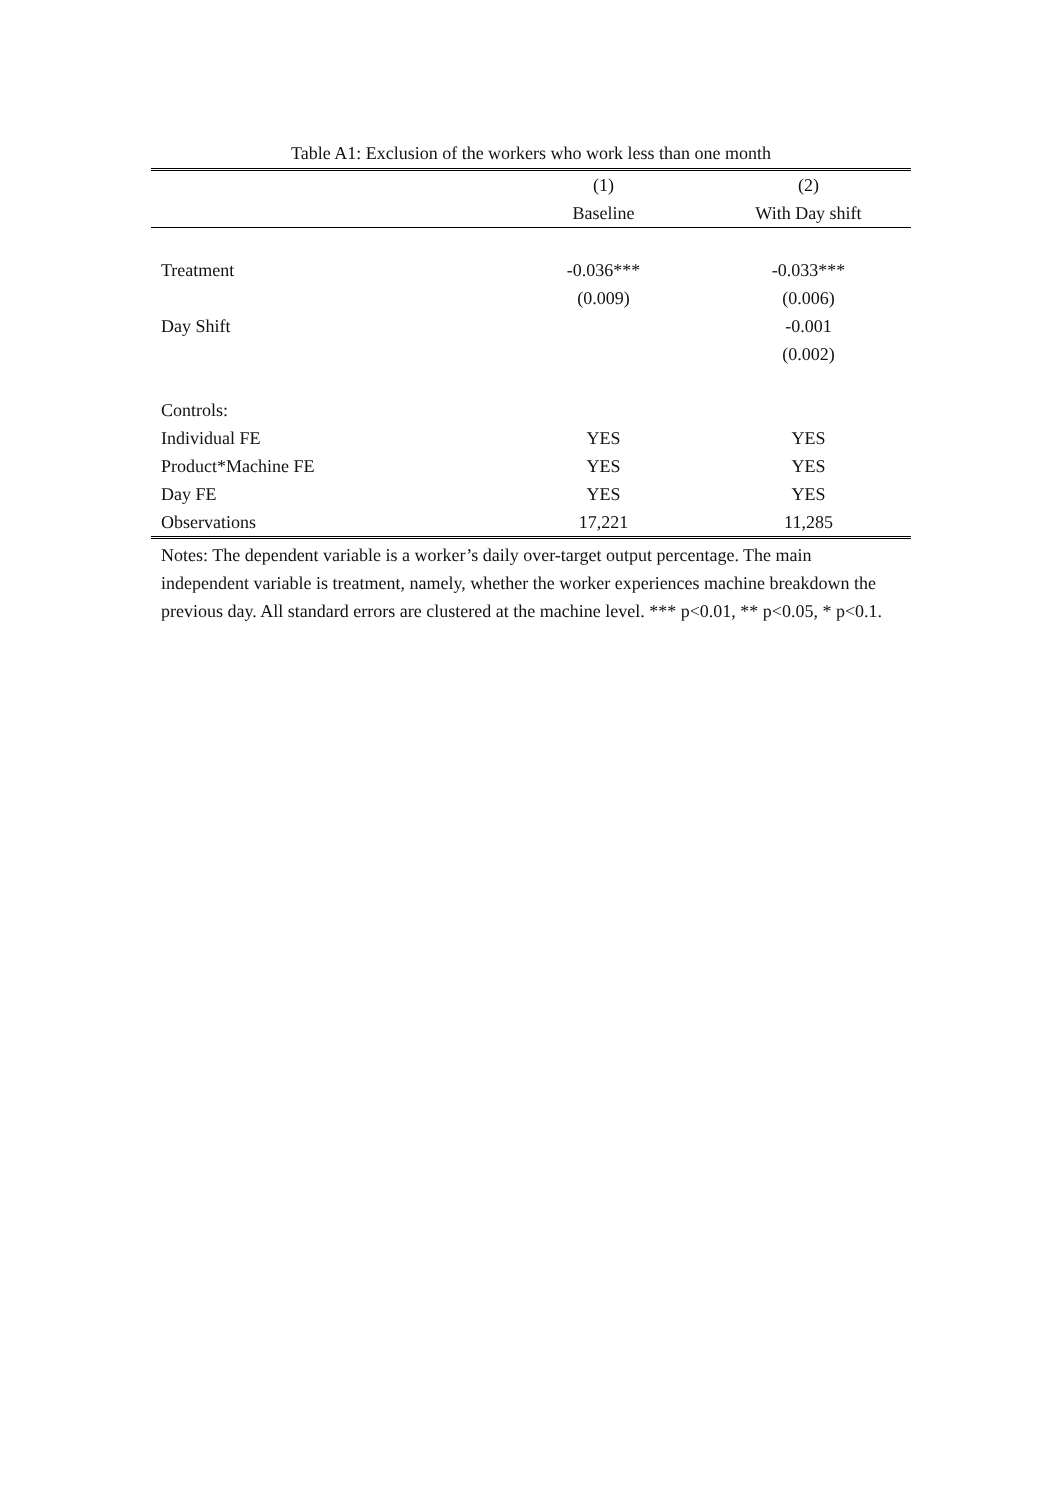Table A1: Exclusion of the workers who work less than one month
| | (1) | (2) |
| --- | --- | --- |
| | Baseline | With Day shift |
| Treatment | -0.036*** | -0.033*** |
| | (0.009) | (0.006) |
| Day Shift | | -0.001 |
| | | (0.002) |
| Controls: | | |
| Individual FE | YES | YES |
| Product*Machine FE | YES | YES |
| Day FE | YES | YES |
| Observations | 17,221 | 11,285 |
Notes: The dependent variable is a worker’s daily over-target output percentage. The main independent variable is treatment, namely, whether the worker experiences machine breakdown the previous day. All standard errors are clustered at the machine level. *** p<0.01, ** p<0.05, * p<0.1.